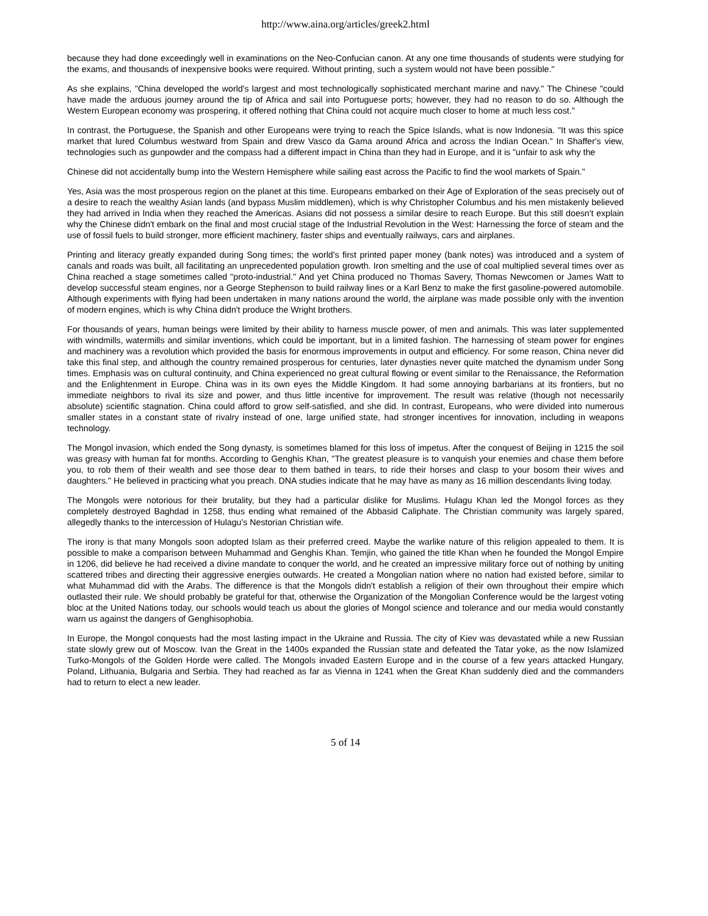http://www.aina.org/articles/greek2.html
because they had done exceedingly well in examinations on the Neo-Confucian canon. At any one time thousands of students were studying for the exams, and thousands of inexpensive books were required. Without printing, such a system would not have been possible."
As she explains, "China developed the world's largest and most technologically sophisticated merchant marine and navy." The Chinese "could have made the arduous journey around the tip of Africa and sail into Portuguese ports; however, they had no reason to do so. Although the Western European economy was prospering, it offered nothing that China could not acquire much closer to home at much less cost."
In contrast, the Portuguese, the Spanish and other Europeans were trying to reach the Spice Islands, what is now Indonesia. "It was this spice market that lured Columbus westward from Spain and drew Vasco da Gama around Africa and across the Indian Ocean." In Shaffer's view, technologies such as gunpowder and the compass had a different impact in China than they had in Europe, and it is "unfair to ask why the
Chinese did not accidentally bump into the Western Hemisphere while sailing east across the Pacific to find the wool markets of Spain."
Yes, Asia was the most prosperous region on the planet at this time. Europeans embarked on their Age of Exploration of the seas precisely out of a desire to reach the wealthy Asian lands (and bypass Muslim middlemen), which is why Christopher Columbus and his men mistakenly believed they had arrived in India when they reached the Americas. Asians did not possess a similar desire to reach Europe. But this still doesn't explain why the Chinese didn't embark on the final and most crucial stage of the Industrial Revolution in the West: Harnessing the force of steam and the use of fossil fuels to build stronger, more efficient machinery, faster ships and eventually railways, cars and airplanes.
Printing and literacy greatly expanded during Song times; the world's first printed paper money (bank notes) was introduced and a system of canals and roads was built, all facilitating an unprecedented population growth. Iron smelting and the use of coal multiplied several times over as China reached a stage sometimes called "proto-industrial." And yet China produced no Thomas Savery, Thomas Newcomen or James Watt to develop successful steam engines, nor a George Stephenson to build railway lines or a Karl Benz to make the first gasoline-powered automobile. Although experiments with flying had been undertaken in many nations around the world, the airplane was made possible only with the invention of modern engines, which is why China didn't produce the Wright brothers.
For thousands of years, human beings were limited by their ability to harness muscle power, of men and animals. This was later supplemented with windmills, watermills and similar inventions, which could be important, but in a limited fashion. The harnessing of steam power for engines and machinery was a revolution which provided the basis for enormous improvements in output and efficiency. For some reason, China never did take this final step, and although the country remained prosperous for centuries, later dynasties never quite matched the dynamism under Song times. Emphasis was on cultural continuity, and China experienced no great cultural flowing or event similar to the Renaissance, the Reformation and the Enlightenment in Europe. China was in its own eyes the Middle Kingdom. It had some annoying barbarians at its frontiers, but no immediate neighbors to rival its size and power, and thus little incentive for improvement. The result was relative (though not necessarily absolute) scientific stagnation. China could afford to grow self-satisfied, and she did. In contrast, Europeans, who were divided into numerous smaller states in a constant state of rivalry instead of one, large unified state, had stronger incentives for innovation, including in weapons technology.
The Mongol invasion, which ended the Song dynasty, is sometimes blamed for this loss of impetus. After the conquest of Beijing in 1215 the soil was greasy with human fat for months. According to Genghis Khan, "The greatest pleasure is to vanquish your enemies and chase them before you, to rob them of their wealth and see those dear to them bathed in tears, to ride their horses and clasp to your bosom their wives and daughters." He believed in practicing what you preach. DNA studies indicate that he may have as many as 16 million descendants living today.
The Mongols were notorious for their brutality, but they had a particular dislike for Muslims. Hulagu Khan led the Mongol forces as they completely destroyed Baghdad in 1258, thus ending what remained of the Abbasid Caliphate. The Christian community was largely spared, allegedly thanks to the intercession of Hulagu's Nestorian Christian wife.
The irony is that many Mongols soon adopted Islam as their preferred creed. Maybe the warlike nature of this religion appealed to them. It is possible to make a comparison between Muhammad and Genghis Khan. Temjin, who gained the title Khan when he founded the Mongol Empire in 1206, did believe he had received a divine mandate to conquer the world, and he created an impressive military force out of nothing by uniting scattered tribes and directing their aggressive energies outwards. He created a Mongolian nation where no nation had existed before, similar to what Muhammad did with the Arabs. The difference is that the Mongols didn't establish a religion of their own throughout their empire which outlasted their rule. We should probably be grateful for that, otherwise the Organization of the Mongolian Conference would be the largest voting bloc at the United Nations today, our schools would teach us about the glories of Mongol science and tolerance and our media would constantly warn us against the dangers of Genghisophobia.
In Europe, the Mongol conquests had the most lasting impact in the Ukraine and Russia. The city of Kiev was devastated while a new Russian state slowly grew out of Moscow. Ivan the Great in the 1400s expanded the Russian state and defeated the Tatar yoke, as the now Islamized Turko-Mongols of the Golden Horde were called. The Mongols invaded Eastern Europe and in the course of a few years attacked Hungary, Poland, Lithuania, Bulgaria and Serbia. They had reached as far as Vienna in 1241 when the Great Khan suddenly died and the commanders had to return to elect a new leader.
5 of 14